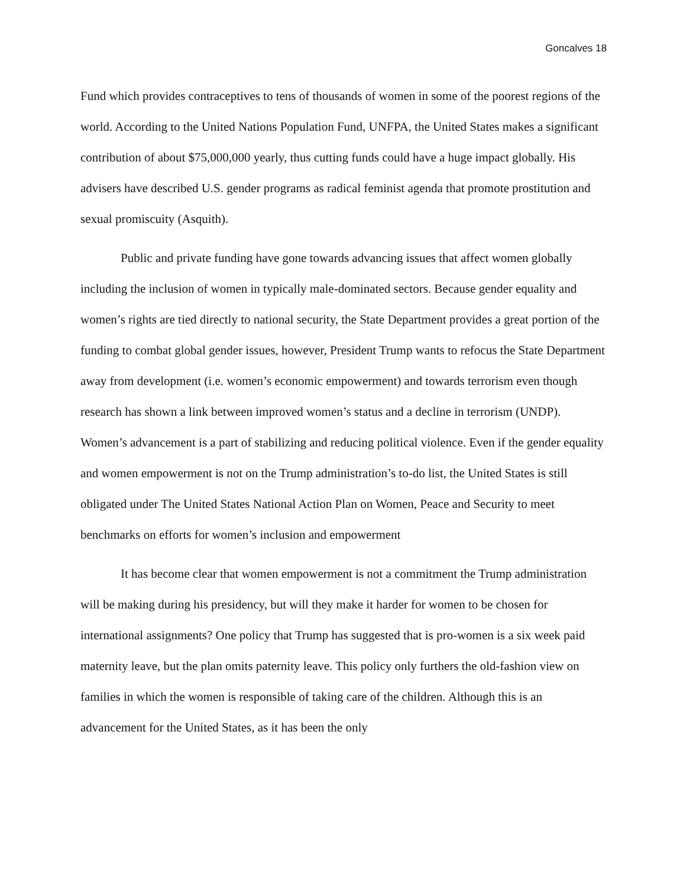Goncalves 18
Fund which provides contraceptives to tens of thousands of women in some of the poorest regions of the world. According to the United Nations Population Fund, UNFPA, the United States makes a significant contribution of about $75,000,000 yearly, thus cutting funds could have a huge impact globally. His advisers have described U.S. gender programs as radical feminist agenda that promote prostitution and sexual promiscuity (Asquith).
Public and private funding have gone towards advancing issues that affect women globally including the inclusion of women in typically male-dominated sectors. Because gender equality and women’s rights are tied directly to national security, the State Department provides a great portion of the funding to combat global gender issues, however, President Trump wants to refocus the State Department away from development (i.e. women’s economic empowerment) and towards terrorism even though research has shown a link between improved women’s status and a decline in terrorism (UNDP). Women’s advancement is a part of stabilizing and reducing political violence. Even if the gender equality and women empowerment is not on the Trump administration’s to-do list, the United States is still obligated under The United States National Action Plan on Women, Peace and Security to meet benchmarks on efforts for women’s inclusion and empowerment
It has become clear that women empowerment is not a commitment the Trump administration will be making during his presidency, but will they make it harder for women to be chosen for international assignments? One policy that Trump has suggested that is pro-women is a six week paid maternity leave, but the plan omits paternity leave. This policy only furthers the old-fashion view on families in which the women is responsible of taking care of the children. Although this is an advancement for the United States, as it has been the only